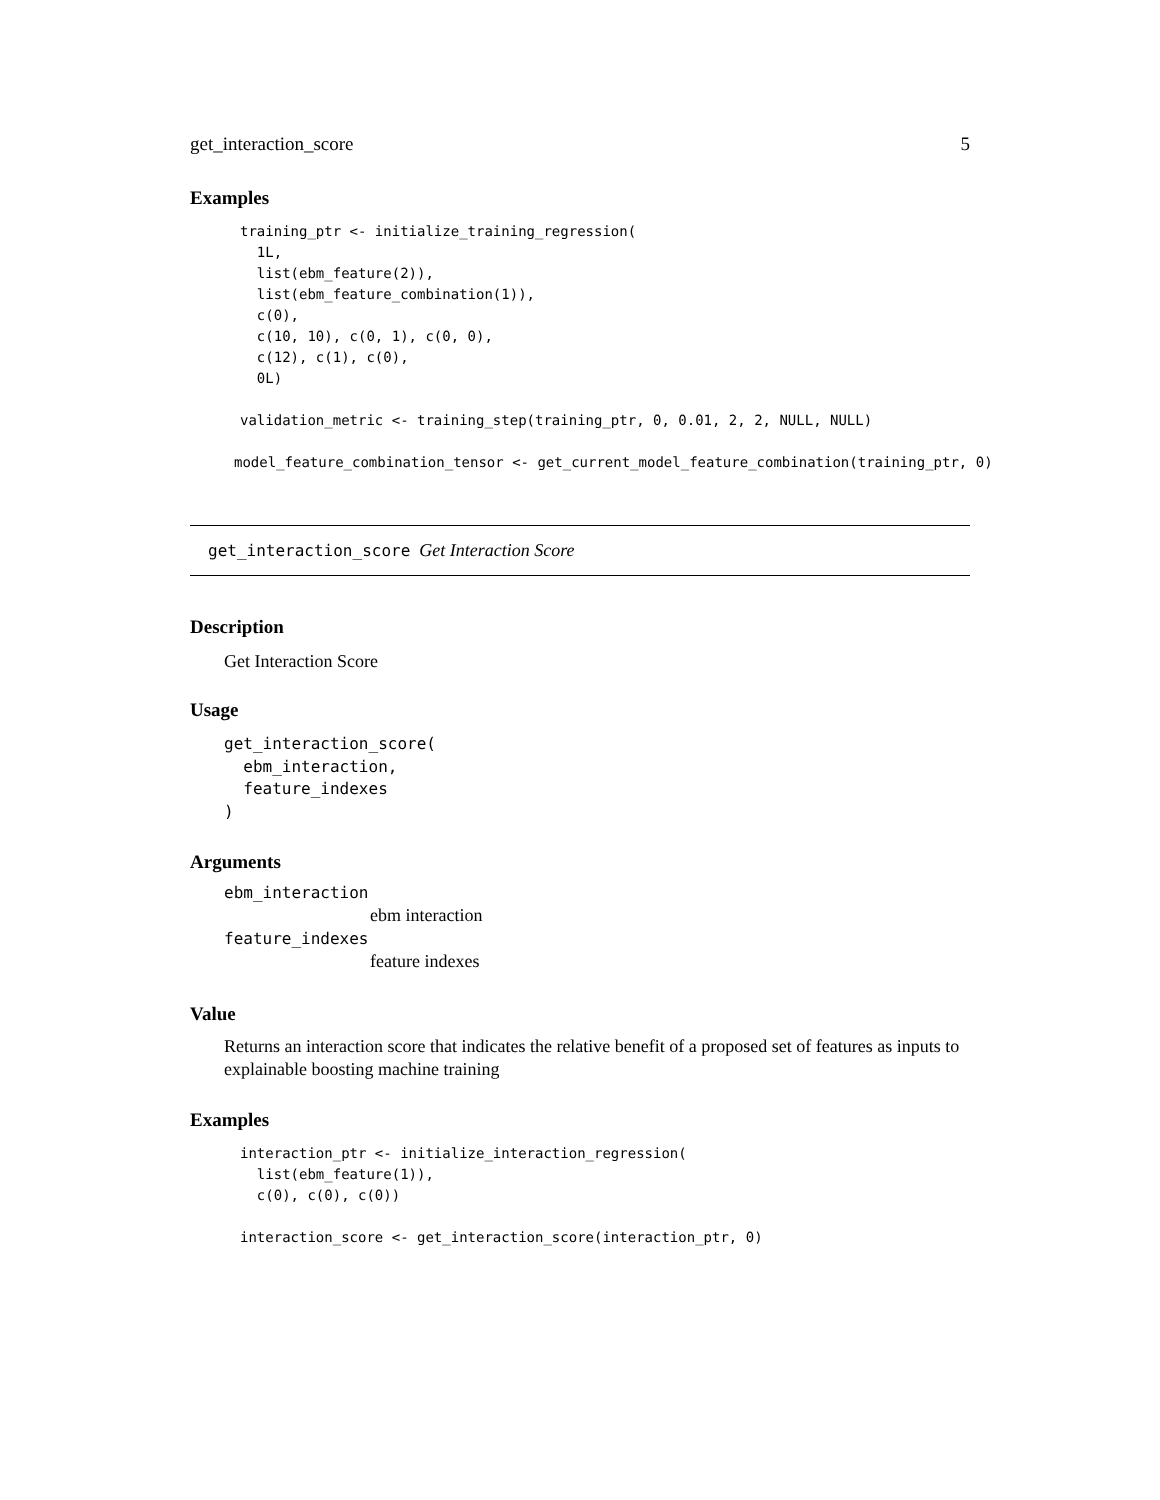get_interaction_score 5
Examples
training_ptr <- initialize_training_regression(
  1L,
  list(ebm_feature(2)),
  list(ebm_feature_combination(1)),
  c(0),
  c(10, 10), c(0, 1), c(0, 0),
  c(12), c(1), c(0),
  0L)

validation_metric <- training_step(training_ptr, 0, 0.01, 2, 2, NULL, NULL)
model_feature_combination_tensor <- get_current_model_feature_combination(training_ptr, 0)
get_interaction_score Get Interaction Score
Description
Get Interaction Score
Usage
get_interaction_score(
  ebm_interaction,
  feature_indexes
)
Arguments
ebm_interaction
ebm interaction
feature_indexes
feature indexes
Value
Returns an interaction score that indicates the relative benefit of a proposed set of features as inputs to explainable boosting machine training
Examples
interaction_ptr <- initialize_interaction_regression(
  list(ebm_feature(1)),
  c(0), c(0), c(0))

interaction_score <- get_interaction_score(interaction_ptr, 0)